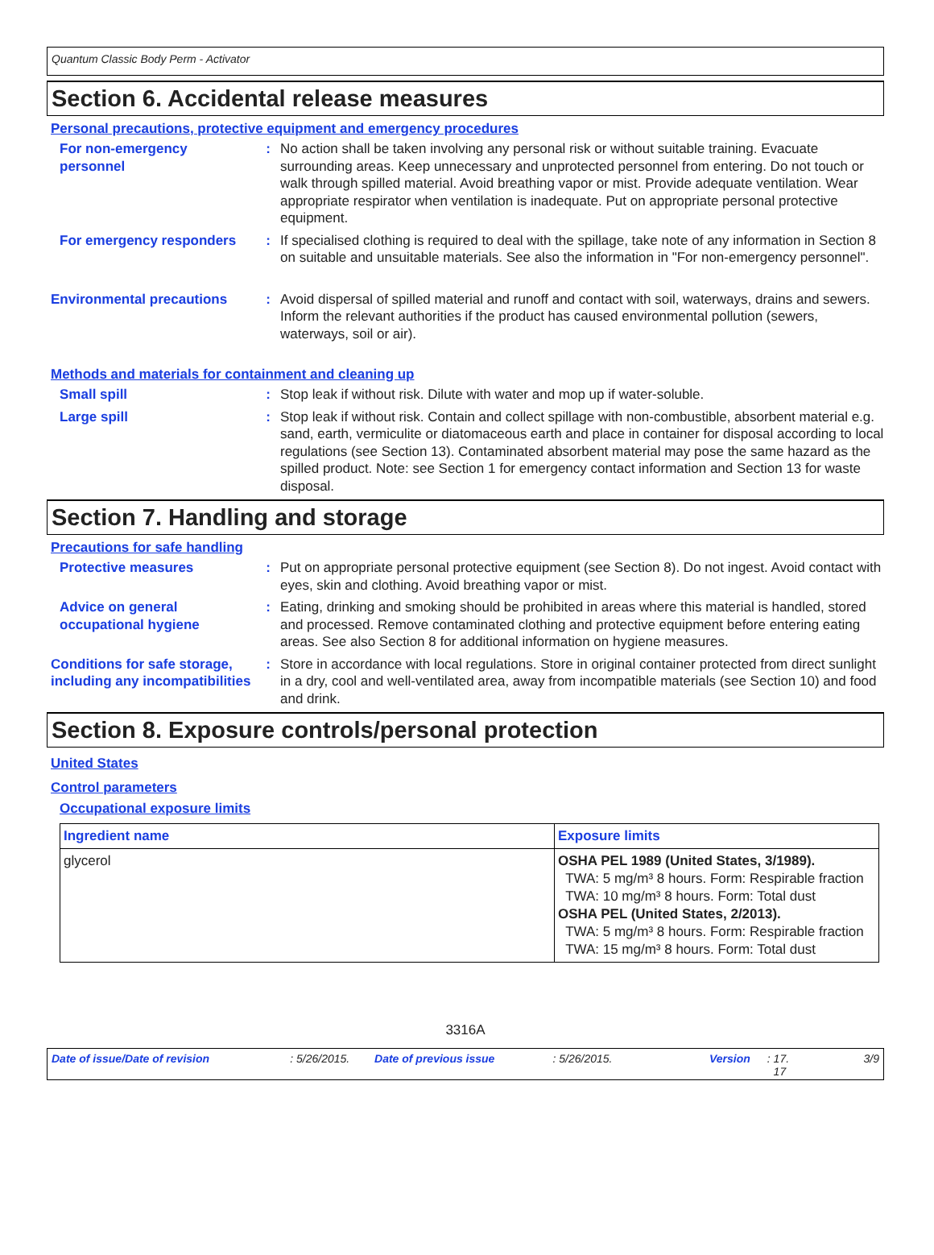Quantum Classic Body Perm - Activator
Section 6. Accidental release measures
Personal precautions, protective equipment and emergency procedures
For non-emergency personnel
: No action shall be taken involving any personal risk or without suitable training. Evacuate surrounding areas. Keep unnecessary and unprotected personnel from entering. Do not touch or walk through spilled material. Avoid breathing vapor or mist. Provide adequate ventilation. Wear appropriate respirator when ventilation is inadequate. Put on appropriate personal protective equipment.
For emergency responders : If specialised clothing is required to deal with the spillage, take note of any information in Section 8 on suitable and unsuitable materials. See also the information in "For non-emergency personnel".
Environmental precautions : Avoid dispersal of spilled material and runoff and contact with soil, waterways, drains and sewers. Inform the relevant authorities if the product has caused environmental pollution (sewers, waterways, soil or air).
Methods and materials for containment and cleaning up
Small spill : Stop leak if without risk. Dilute with water and mop up if water-soluble.
Large spill : Stop leak if without risk. Contain and collect spillage with non-combustible, absorbent material e.g. sand, earth, vermiculite or diatomaceous earth and place in container for disposal according to local regulations (see Section 13). Contaminated absorbent material may pose the same hazard as the spilled product. Note: see Section 1 for emergency contact information and Section 13 for waste disposal.
Section 7. Handling and storage
Precautions for safe handling
Protective measures : Put on appropriate personal protective equipment (see Section 8). Do not ingest. Avoid contact with eyes, skin and clothing. Avoid breathing vapor or mist.
Advice on general occupational hygiene
: Eating, drinking and smoking should be prohibited in areas where this material is handled, stored and processed. Remove contaminated clothing and protective equipment before entering eating areas. See also Section 8 for additional information on hygiene measures.
Conditions for safe storage, including any incompatibilities
: Store in accordance with local regulations. Store in original container protected from direct sunlight in a dry, cool and well-ventilated area, away from incompatible materials (see Section 10) and food and drink.
Section 8. Exposure controls/personal protection
United States
Control parameters
Occupational exposure limits
| Ingredient name | Exposure limits |
| --- | --- |
| glycerol | OSHA PEL 1989 (United States, 3/1989). TWA: 5 mg/m³ 8 hours. Form: Respirable fraction TWA: 10 mg/m³ 8 hours. Form: Total dust OSHA PEL (United States, 2/2013). TWA: 5 mg/m³ 8 hours. Form: Respirable fraction TWA: 15 mg/m³ 8 hours. Form: Total dust |
3316A
Date of issue/Date of revision: 5/26/2015. Date of previous issue: 5/26/2015. Version: 17.
17 3/9